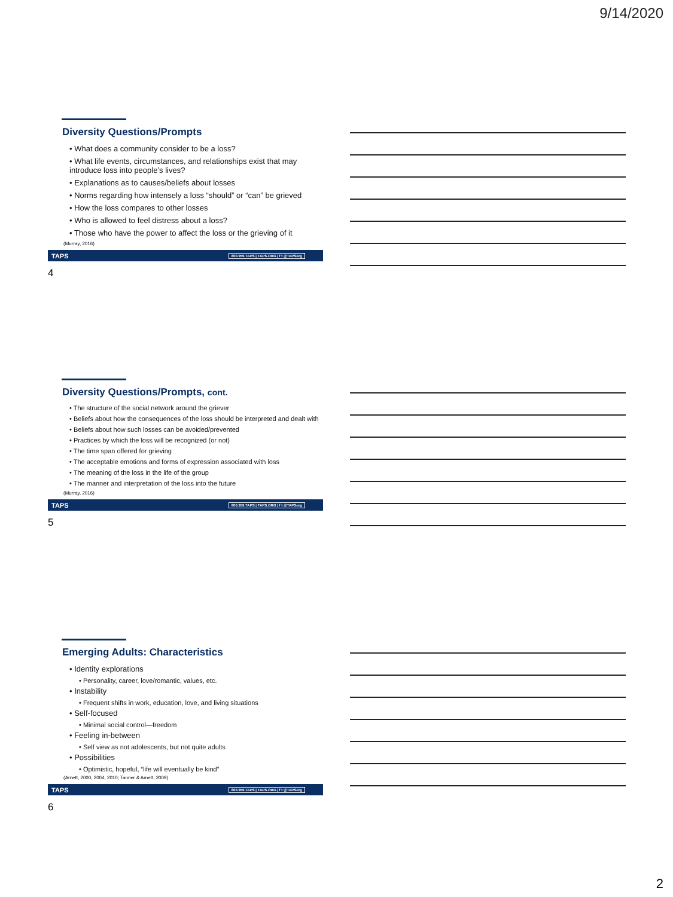9/14/2020
Diversity Questions/Prompts
• What does a community consider to be a loss?
• What life events, circumstances, and relationships exist that may introduce loss into people’s lives?
• Explanations as to causes/beliefs about losses
• Norms regarding how intensely a loss “should” or “can” be grieved
• How the loss compares to other losses
• Who is allowed to feel distress about a loss?
• Those who have the power to affect the loss or the grieving of it
(Murray, 2016)
TAPS 800.959.TAPS | TAPS.ORG | f t @TAPSorg
4
Diversity Questions/Prompts, cont.
• The structure of the social network around the griever
• Beliefs about how the consequences of the loss should be interpreted and dealt with
• Beliefs about how such losses can be avoided/prevented
• Practices by which the loss will be recognized (or not)
• The time span offered for grieving
• The acceptable emotions and forms of expression associated with loss
• The meaning of the loss in the life of the group
• The manner and interpretation of the loss into the future
(Murray, 2016)
TAPS 800.959.TAPS | TAPS.ORG | f t @TAPSorg
5
Emerging Adults: Characteristics
• Identity explorations
• Personality, career, love/romantic, values, etc.
• Instability
• Frequent shifts in work, education, love, and living situations
• Self-focused
• Minimal social control—freedom
• Feeling in-between
• Self view as not adolescents, but not quite adults
• Possibilities
• Optimistic, hopeful, “life will eventually be kind”
(Arnett, 2000, 2004, 2010; Tanner & Arnett, 2009)
TAPS 800.959.TAPS | TAPS.ORG | f t @TAPSorg
6
2